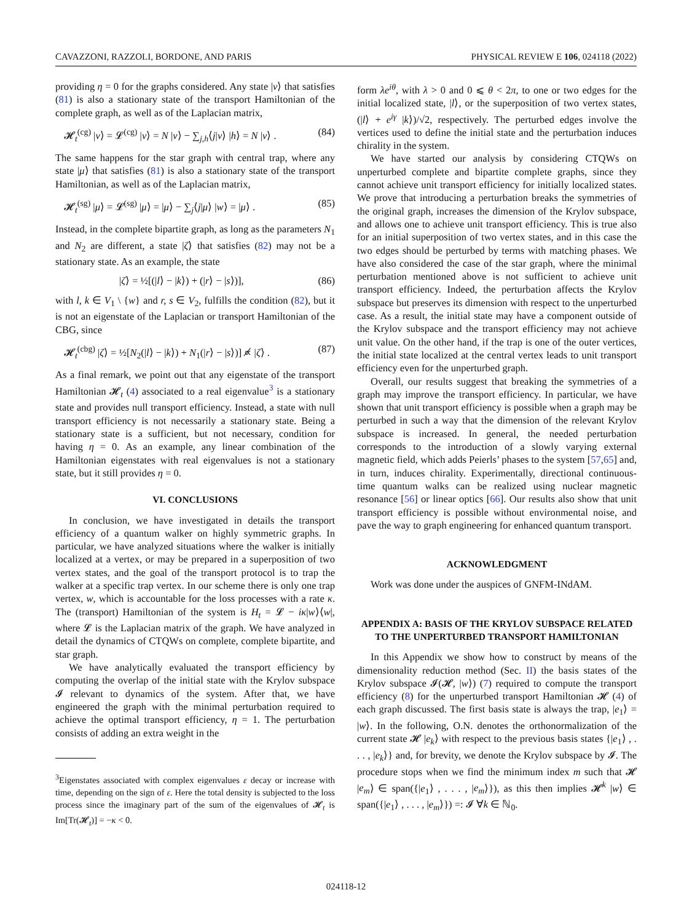CAVAZZONI, RAZZOLI, BORDONE, AND PARIS PHYSICAL REVIEW E 106, 024118 (2022)
providing η = 0 for the graphs considered. Any state |ν⟩ that satisfies (81) is also a stationary state of the transport Hamiltonian of the complete graph, as well as of the Laplacian matrix,
𝓗<sub>t</sub><sup>(cg)</sup> |ν⟩ = 𝓛<sup>(cg)</sup> |ν⟩ = N |ν⟩ − ∑<sub>j,h</sub>⟨j|ν⟩ |h⟩ = N |ν⟩ . (84)
The same happens for the star graph with central trap, where any state |μ⟩ that satisfies (81) is also a stationary state of the transport Hamiltonian, as well as of the Laplacian matrix,
𝓗<sub>t</sub><sup>(sg)</sup> |μ⟩ = 𝓛<sup>(sg)</sup> |μ⟩ = |μ⟩ − ∑<sub>j</sub>⟨j|μ⟩ |w⟩ = |μ⟩ . (85)
Instead, in the complete bipartite graph, as long as the parameters N<sub>1</sub> and N<sub>2</sub> are different, a state |ζ⟩ that satisfies (82) may not be a stationary state. As an example, the state
|ζ⟩ = ½[(|l⟩ − |k⟩) + (|r⟩ − |s⟩)], (86)
with l, k ∈ V<sub>1</sub> \ {w} and r, s ∈ V<sub>2</sub>, fulfills the condition (82), but it is not an eigenstate of the Laplacian or transport Hamiltonian of the CBG, since
𝓗<sub>t</sub><sup>(cbg)</sup> |ζ⟩ = ½[N<sub>2</sub>(|l⟩ − |k⟩) + N<sub>1</sub>(|r⟩ − |s⟩)] ∝̸ |ζ⟩ . (87)
As a final remark, we point out that any eigenstate of the transport Hamiltonian 𝓗<sub>t</sub> (4) associated to a real eigenvalue<sup>3</sup> is a stationary state and provides null transport efficiency. Instead, a state with null transport efficiency is not necessarily a stationary state. Being a stationary state is a sufficient, but not necessary, condition for having η = 0. As an example, any linear combination of the Hamiltonian eigenstates with real eigenvalues is not a stationary state, but it still provides η = 0.
VI. CONCLUSIONS
In conclusion, we have investigated in details the transport efficiency of a quantum walker on highly symmetric graphs. In particular, we have analyzed situations where the walker is initially localized at a vertex, or may be prepared in a superposition of two vertex states, and the goal of the transport protocol is to trap the walker at a specific trap vertex. In our scheme there is only one trap vertex, w, which is accountable for the loss processes with a rate κ. The (transport) Hamiltonian of the system is H<sub>t</sub> = 𝓛 − iκ|w⟩⟨w|, where 𝓛 is the Laplacian matrix of the graph. We have analyzed in detail the dynamics of CTQWs on complete, complete bipartite, and star graph.
We have analytically evaluated the transport efficiency by computing the overlap of the initial state with the Krylov subspace 𝓘 relevant to dynamics of the system. After that, we have engineered the graph with the minimal perturbation required to achieve the optimal transport efficiency, η = 1. The perturbation consists of adding an extra weight in the
<sup>3</sup> Eigenstates associated with complex eigenvalues ε decay or increase with time, depending on the sign of ε. Here the total density is subjected to the loss process since the imaginary part of the sum of the eigenvalues of 𝓗<sub>t</sub> is Im[Tr(𝓗<sub>t</sub>)] = −κ < 0.
form λe<sup>iθ</sup>, with λ > 0 and 0 ⩽ θ < 2π, to one or two edges for the initial localized state, |l⟩, or the superposition of two vertex states, (|l⟩ + e<sup>iγ</sup> |k⟩)/√2, respectively. The perturbed edges involve the vertices used to define the initial state and the perturbation induces chirality in the system.
We have started our analysis by considering CTQWs on unperturbed complete and bipartite complete graphs, since they cannot achieve unit transport efficiency for initially localized states. We prove that introducing a perturbation breaks the symmetries of the original graph, increases the dimension of the Krylov subspace, and allows one to achieve unit transport efficiency. This is true also for an initial superposition of two vertex states, and in this case the two edges should be perturbed by terms with matching phases. We have also considered the case of the star graph, where the minimal perturbation mentioned above is not sufficient to achieve unit transport efficiency. Indeed, the perturbation affects the Krylov subspace but preserves its dimension with respect to the unperturbed case. As a result, the initial state may have a component outside of the Krylov subspace and the transport efficiency may not achieve unit value. On the other hand, if the trap is one of the outer vertices, the initial state localized at the central vertex leads to unit transport efficiency even for the unperturbed graph.
Overall, our results suggest that breaking the symmetries of a graph may improve the transport efficiency. In particular, we have shown that unit transport efficiency is possible when a graph may be perturbed in such a way that the dimension of the relevant Krylov subspace is increased. In general, the needed perturbation corresponds to the introduction of a slowly varying external magnetic field, which adds Peierls’ phases to the system [57,65] and, in turn, induces chirality. Experimentally, directional continuous-time quantum walks can be realized using nuclear magnetic resonance [56] or linear optics [66]. Our results also show that unit transport efficiency is possible without environmental noise, and pave the way to graph engineering for enhanced quantum transport.
ACKNOWLEDGMENT
Work was done under the auspices of GNFM-INdAM.
APPENDIX A: BASIS OF THE KRYLOV SUBSPACE RELATED TO THE UNPERTURBED TRANSPORT HAMILTONIAN
In this Appendix we show how to construct by means of the dimensionality reduction method (Sec. II) the basis states of the Krylov subspace 𝓘(𝓗, |w⟩) (7) required to compute the transport efficiency (8) for the unperturbed transport Hamiltonian 𝓗 (4) of each graph discussed. The first basis state is always the trap, |e<sub>1</sub>⟩ = |w⟩. In the following, O.N. denotes the orthonormalization of the current state 𝓗 |e<sub>k</sub>⟩ with respect to the previous basis states {|e<sub>1</sub>⟩ , . . . , |e<sub>k</sub>⟩} and, for brevity, we denote the Krylov subspace by 𝓘. The procedure stops when we find the minimum index m such that 𝓗 |e<sub>m</sub>⟩ ∈ span({|e<sub>1</sub>⟩ , . . . , |e<sub>m</sub>⟩}), as this then implies 𝓗<sup>k</sup> |w⟩ ∈ span({|e<sub>1</sub>⟩ , . . . , |e<sub>m</sub>⟩}) =: 𝓘 ∀k ∈ ℕ<sub>0</sub>.
024118-12